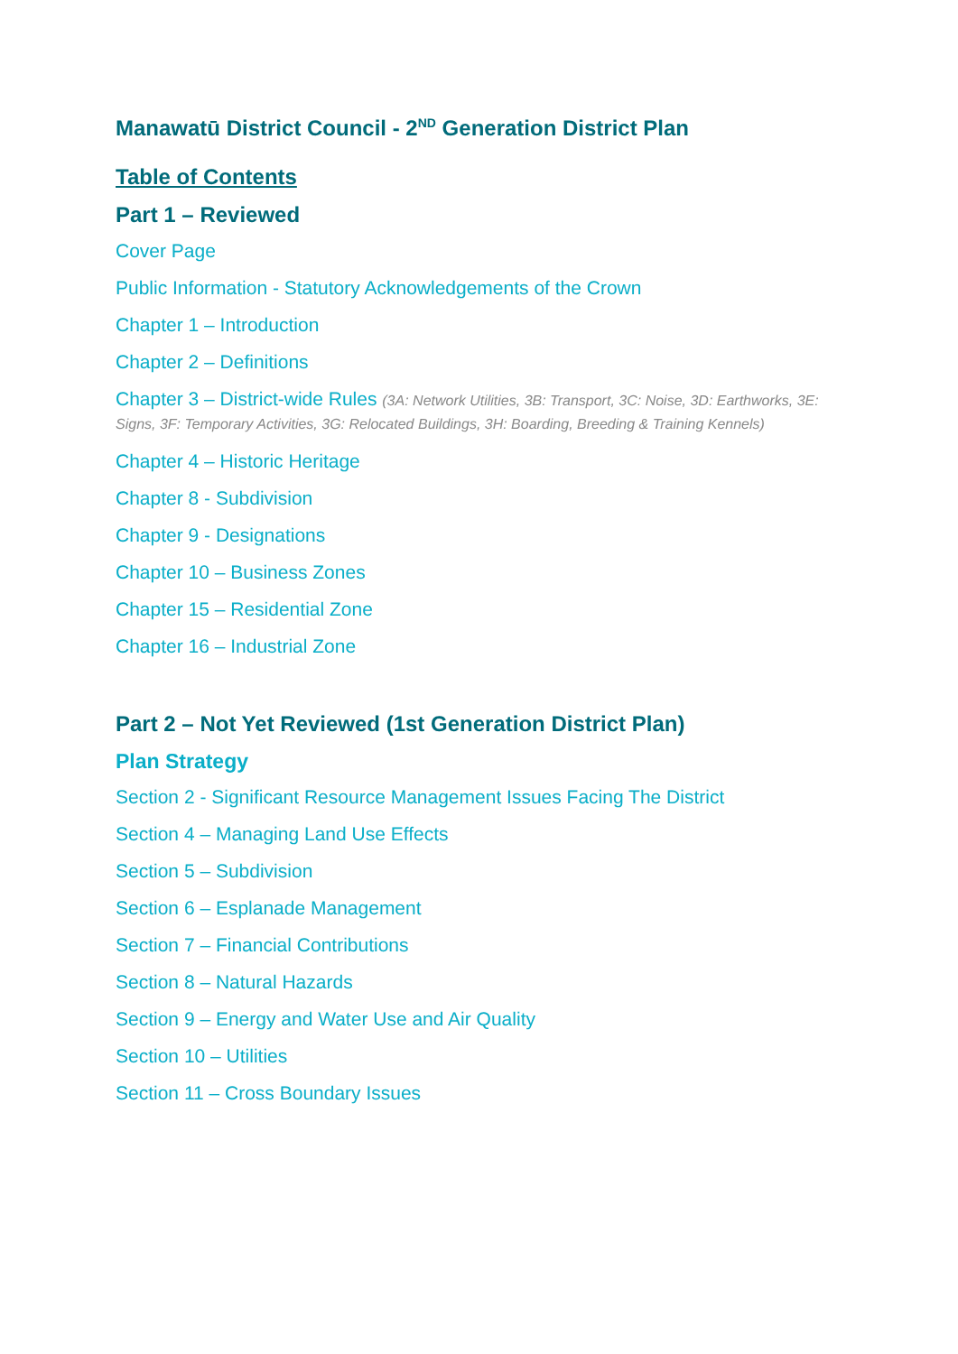Manawatū District Council - 2<sup>ND</sup> Generation District Plan
Table of Contents
Part 1 – Reviewed
Cover Page
Public Information - Statutory Acknowledgements of the Crown
Chapter 1 – Introduction
Chapter 2 – Definitions
Chapter 3 – District-wide Rules (3A: Network Utilities, 3B: Transport, 3C: Noise, 3D: Earthworks, 3E: Signs, 3F: Temporary Activities, 3G: Relocated Buildings, 3H: Boarding, Breeding & Training Kennels)
Chapter 4 – Historic Heritage
Chapter 8 - Subdivision
Chapter 9 - Designations
Chapter 10 – Business Zones
Chapter 15 – Residential Zone
Chapter 16 – Industrial Zone
Part 2 – Not Yet Reviewed (1st Generation District Plan)
Plan Strategy
Section 2 - Significant Resource Management Issues Facing The District
Section 4 – Managing Land Use Effects
Section 5 – Subdivision
Section 6 – Esplanade Management
Section 7 – Financial Contributions
Section 8 – Natural Hazards
Section 9 – Energy and Water Use and Air Quality
Section 10 – Utilities
Section 11 – Cross Boundary Issues